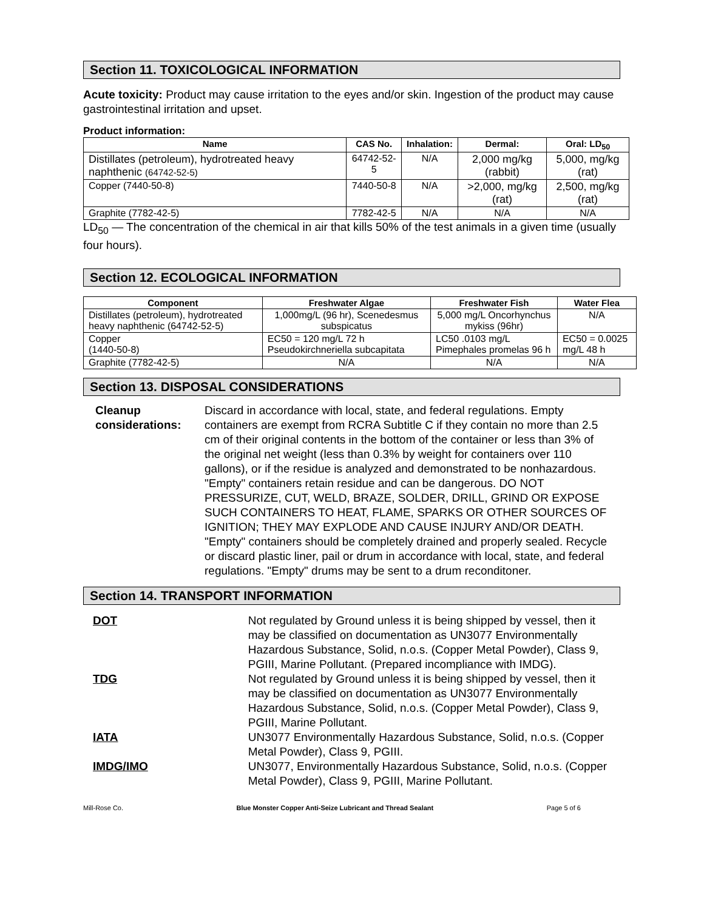Section 11. TOXICOLOGICAL INFORMATION
Acute toxicity: Product may cause irritation to the eyes and/or skin. Ingestion of the product may cause gastrointestinal irritation and upset.
Product information:
| Name | CAS No. | Inhalation: | Dermal: | Oral: LD<sub>50</sub> |
| --- | --- | --- | --- | --- |
| Distillates (petroleum), hydrotreated heavy naphthenic (64742-52-5) | 64742-52-5 | N/A | 2,000 mg/kg (rabbit) | 5,000, mg/kg (rat) |
| Copper (7440-50-8) | 7440-50-8 | N/A | >2,000, mg/kg (rat) | 2,500, mg/kg (rat) |
| Graphite (7782-42-5) | 7782-42-5 | N/A | N/A | N/A |
LD<sub>50</sub> — The concentration of the chemical in air that kills 50% of the test animals in a given time (usually four hours).
Section 12. ECOLOGICAL INFORMATION
| Component | Freshwater Algae | Freshwater Fish | Water Flea |
| --- | --- | --- | --- |
| Distillates (petroleum), hydrotreated heavy naphthenic (64742-52-5) | 1,000mg/L (96 hr), Scenedesmus subspicatus | 5,000 mg/L Oncorhynchus mykiss (96hr) | N/A |
| Copper (1440-50-8) | EC50 = 120 mg/L 72 h Pseudokirchneriella subcapitata | LC50 .0103 mg/L Pimephales promelas 96 h | EC50 = 0.0025 mg/L 48 h |
| Graphite (7782-42-5) | N/A | N/A | N/A |
Section 13. DISPOSAL CONSIDERATIONS
Cleanup considerations:
Discard in accordance with local, state, and federal regulations. Empty containers are exempt from RCRA Subtitle C if they contain no more than 2.5 cm of their original contents in the bottom of the container or less than 3% of the original net weight (less than 0.3% by weight for containers over 110 gallons), or if the residue is analyzed and demonstrated to be nonhazardous.
"Empty" containers retain residue and can be dangerous. DO NOT PRESSURIZE, CUT, WELD, BRAZE, SOLDER, DRILL, GRIND OR EXPOSE SUCH CONTAINERS TO HEAT, FLAME, SPARKS OR OTHER SOURCES OF IGNITION; THEY MAY EXPLODE AND CAUSE INJURY AND/OR DEATH. "Empty" containers should be completely drained and properly sealed. Recycle or discard plastic liner, pail or drum in accordance with local, state, and federal regulations. "Empty" drums may be sent to a drum reconditoner.
Section 14. TRANSPORT INFORMATION
DOT Not regulated by Ground unless it is being shipped by vessel, then it may be classified on documentation as UN3077 Environmentally Hazardous Substance, Solid, n.o.s. (Copper Metal Powder), Class 9, PGIII, Marine Pollutant. (Prepared incompliance with IMDG).
TDG Not regulated by Ground unless it is being shipped by vessel, then it may be classified on documentation as UN3077 Environmentally Hazardous Substance, Solid, n.o.s. (Copper Metal Powder), Class 9, PGIII, Marine Pollutant.
IATA UN3077 Environmentally Hazardous Substance, Solid, n.o.s. (Copper Metal Powder), Class 9, PGIII.
IMDG/IMO UN3077, Environmentally Hazardous Substance, Solid, n.o.s. (Copper Metal Powder), Class 9, PGIII, Marine Pollutant.
Mill-Rose Co. Blue Monster Copper Anti-Seize Lubricant and Thread Sealant Page 5 of 6